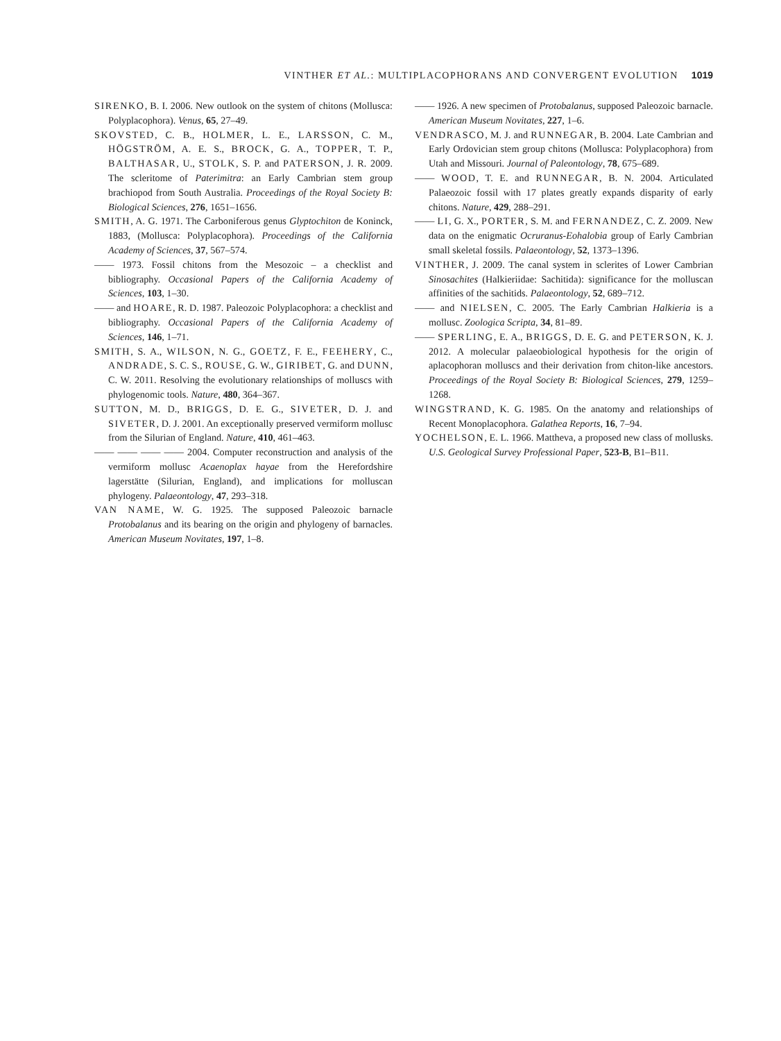VINTHER ET AL.: MULTIPLACOPHORANS AND CONVERGENT EVOLUTION 1019
SIRENKO, B. I. 2006. New outlook on the system of chitons (Mollusca: Polyplacophora). Venus, 65, 27–49.
SKOVSTED, C. B., HOLMER, L. E., LARSSON, C. M., HÖGSTRÖM, A. E. S., BROCK, G. A., TOPPER, T. P., BALTHASAR, U., STOLK, S. P. and PATERSON, J. R. 2009. The scleritome of Paterimitra: an Early Cambrian stem group brachiopod from South Australia. Proceedings of the Royal Society B: Biological Sciences, 276, 1651–1656.
SMITH, A. G. 1971. The Carboniferous genus Glyptochiton de Koninck, 1883, (Mollusca: Polyplacophora). Proceedings of the California Academy of Sciences, 37, 567–574.
—— 1973. Fossil chitons from the Mesozoic – a checklist and bibliography. Occasional Papers of the California Academy of Sciences, 103, 1–30.
—— and HOARE, R. D. 1987. Paleozoic Polyplacophora: a checklist and bibliography. Occasional Papers of the California Academy of Sciences, 146, 1–71.
SMITH, S. A., WILSON, N. G., GOETZ, F. E., FEEHERY, C., ANDRADE, S. C. S., ROUSE, G. W., GIRIBET, G. and DUNN, C. W. 2011. Resolving the evolutionary relationships of molluscs with phylogenomic tools. Nature, 480, 364–367.
SUTTON, M. D., BRIGGS, D. E. G., SIVETER, D. J. and SIVETER, D. J. 2001. An exceptionally preserved vermiform mollusc from the Silurian of England. Nature, 410, 461–463.
—— —— —— —— 2004. Computer reconstruction and analysis of the vermiform mollusc Acaenoplax hayae from the Herefordshire lagerstätte (Silurian, England), and implications for molluscan phylogeny. Palaeontology, 47, 293–318.
VAN NAME, W. G. 1925. The supposed Paleozoic barnacle Protobalanus and its bearing on the origin and phylogeny of barnacles. American Museum Novitates, 197, 1–8.
—— 1926. A new specimen of Protobalanus, supposed Paleozoic barnacle. American Museum Novitates, 227, 1–6.
VENDRASCO, M. J. and RUNNEGAR, B. 2004. Late Cambrian and Early Ordovician stem group chitons (Mollusca: Polyplacophora) from Utah and Missouri. Journal of Paleontology, 78, 675–689.
—— WOOD, T. E. and RUNNEGAR, B. N. 2004. Articulated Palaeozoic fossil with 17 plates greatly expands disparity of early chitons. Nature, 429, 288–291.
—— LI, G. X., PORTER, S. M. and FERNANDEZ, C. Z. 2009. New data on the enigmatic Ocruranus-Eohalobia group of Early Cambrian small skeletal fossils. Palaeontology, 52, 1373–1396.
VINTHER, J. 2009. The canal system in sclerites of Lower Cambrian Sinosachites (Halkieriidae: Sachitida): significance for the molluscan affinities of the sachitids. Palaeontology, 52, 689–712.
—— and NIELSEN, C. 2005. The Early Cambrian Halkieria is a mollusc. Zoologica Scripta, 34, 81–89.
—— SPERLING, E. A., BRIGGS, D. E. G. and PETERSON, K. J. 2012. A molecular palaeobiological hypothesis for the origin of aplacophoran molluscs and their derivation from chiton-like ancestors. Proceedings of the Royal Society B: Biological Sciences, 279, 1259–1268.
WINGSTRAND, K. G. 1985. On the anatomy and relationships of Recent Monoplacophora. Galathea Reports, 16, 7–94.
YOCHELSON, E. L. 1966. Mattheva, a proposed new class of mollusks. U.S. Geological Survey Professional Paper, 523-B, B1–B11.